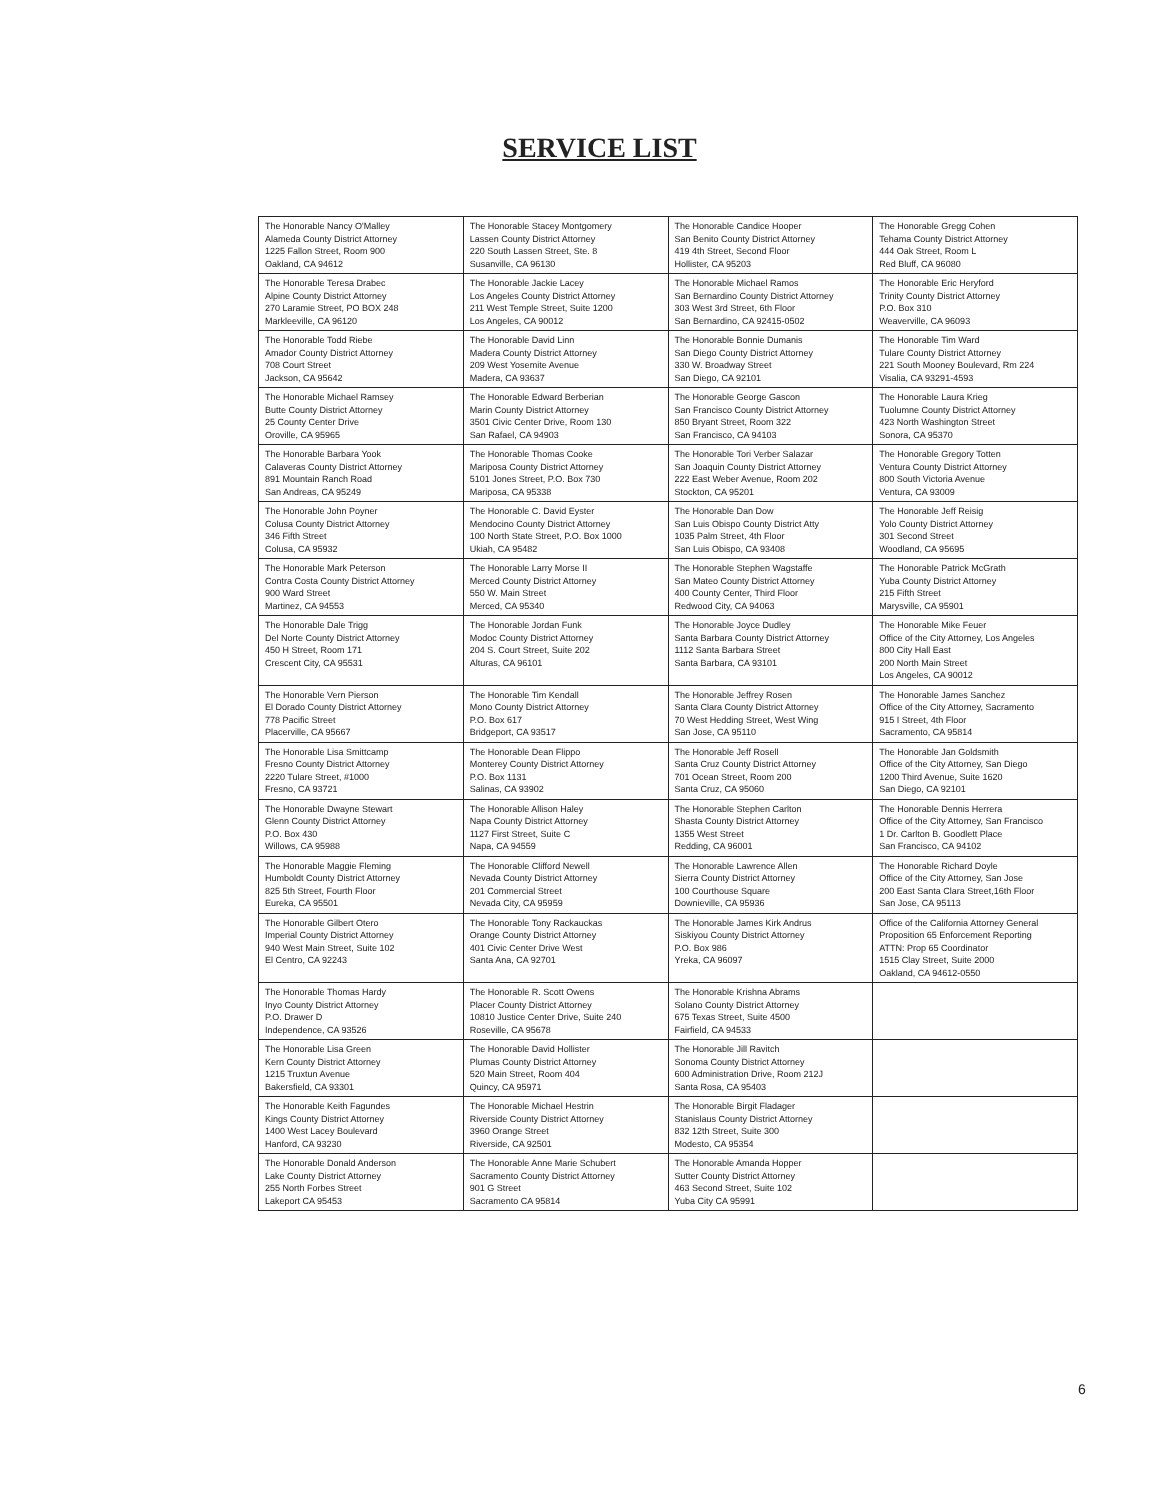SERVICE LIST
| The Honorable Nancy O'Malley Alameda County District Attorney 1225 Fallon Street, Room 900 Oakland, CA 94612 | The Honorable Stacey Montgomery Lassen County District Attorney 220 South Lassen Street, Ste. 8 Susanville, CA 96130 | The Honorable Candice Hooper San Benito County District Attorney 419 4th Street, Second Floor Hollister, CA 95203 | The Honorable Gregg Cohen Tehama County District Attorney 444 Oak Street, Room L Red Bluff, CA 96080 |
| The Honorable Teresa Drabec Alpine County District Attorney 270 Laramie Street, PO BOX 248 Markleeville, CA 96120 | The Honorable Jackie Lacey Los Angeles County District Attorney 211 West Temple Street, Suite 1200 Los Angeles, CA 90012 | The Honorable Michael Ramos San Bernardino County District Attorney 303 West 3rd Street, 6th Floor San Bernardino, CA 92415-0502 | The Honorable Eric Heryford Trinity County District Attorney P.O. Box 310 Weaverville, CA 96093 |
| The Honorable Todd Riebe Amador County District Attorney 708 Court Street Jackson, CA 95642 | The Honorable David Linn Madera County District Attorney 209 West Yosemite Avenue Madera, CA 93637 | The Honorable Bonnie Dumanis San Diego County District Attorney 330 W. Broadway Street San Diego, CA 92101 | The Honorable Tim Ward Tulare County District Attorney 221 South Mooney Boulevard, Rm 224 Visalia, CA 93291-4593 |
| The Honorable Michael Ramsey Butte County District Attorney 25 County Center Drive Oroville, CA 95965 | The Honorable Edward Berberian Marin County District Attorney 3501 Civic Center Drive, Room 130 San Rafael, CA 94903 | The Honorable George Gascon San Francisco County District Attorney 850 Bryant Street, Room 322 San Francisco, CA 94103 | The Honorable Laura Krieg Tuolumne County District Attorney 423 North Washington Street Sonora, CA 95370 |
| The Honorable Barbara Yook Calaveras County District Attorney 891 Mountain Ranch Road San Andreas, CA 95249 | The Honorable Thomas Cooke Mariposa County District Attorney 5101 Jones Street, P.O. Box 730 Mariposa, CA 95338 | The Honorable Tori Verber Salazar San Joaquin County District Attorney 222 East Weber Avenue, Room 202 Stockton, CA 95201 | The Honorable Gregory Totten Ventura County District Attorney 800 South Victoria Avenue Ventura, CA 93009 |
| The Honorable John Poyner Colusa County District Attorney 346 Fifth Street Colusa, CA 95932 | The Honorable C. David Eyster Mendocino County District Attorney 100 North State Street, P.O. Box 1000 Ukiah, CA 95482 | The Honorable Dan Dow San Luis Obispo County District Atty 1035 Palm Street, 4th Floor San Luis Obispo, CA 93408 | The Honorable Jeff Reisig Yolo County District Attorney 301 Second Street Woodland, CA 95695 |
| The Honorable Mark Peterson Contra Costa County District Attorney 900 Ward Street Martinez, CA 94553 | The Honorable Larry Morse II Merced County District Attorney 550 W. Main Street Merced, CA 95340 | The Honorable Stephen Wagstaffe San Mateo County District Attorney 400 County Center, Third Floor Redwood City, CA 94063 | The Honorable Patrick McGrath Yuba County District Attorney 215 Fifth Street Marysville, CA 95901 |
| The Honorable Dale Trigg Del Norte County District Attorney 450 H Street, Room 171 Crescent City, CA 95531 | The Honorable Jordan Funk Modoc County District Attorney 204 S. Court Street, Suite 202 Alturas, CA 96101 | The Honorable Joyce Dudley Santa Barbara County District Attorney 1112 Santa Barbara Street Santa Barbara, CA 93101 | The Honorable Mike Feuer Office of the City Attorney, Los Angeles 800 City Hall East 200 North Main Street Los Angeles, CA 90012 |
| The Honorable Vern Pierson El Dorado County District Attorney 778 Pacific Street Placerville, CA 95667 | The Honorable Tim Kendall Mono County District Attorney P.O. Box 617 Bridgeport, CA 93517 | The Honorable Jeffrey Rosen Santa Clara County District Attorney 70 West Hedding Street, West Wing San Jose, CA 95110 | The Honorable James Sanchez Office of the City Attorney, Sacramento 915 I Street, 4th Floor Sacramento, CA 95814 |
| The Honorable Lisa Smittcamp Fresno County District Attorney 2220 Tulare Street, #1000 Fresno, CA 93721 | The Honorable Dean Flippo Monterey County District Attorney P.O. Box 1131 Salinas, CA 93902 | The Honorable Jeff Rosell Santa Cruz County District Attorney 701 Ocean Street, Room 200 Santa Cruz, CA 95060 | The Honorable Jan Goldsmith Office of the City Attorney, San Diego 1200 Third Avenue, Suite 1620 San Diego, CA 92101 |
| The Honorable Dwayne Stewart Glenn County District Attorney P.O. Box 430 Willows, CA 95988 | The Honorable Allison Haley Napa County District Attorney 1127 First Street, Suite C Napa, CA 94559 | The Honorable Stephen Carlton Shasta County District Attorney 1355 West Street Redding, CA 96001 | The Honorable Dennis Herrera Office of the City Attorney, San Francisco 1 Dr. Carlton B. Goodlett Place San Francisco, CA 94102 |
| The Honorable Maggie Fleming Humboldt County District Attorney 825 5th Street, Fourth Floor Eureka, CA 95501 | The Honorable Clifford Newell Nevada County District Attorney 201 Commercial Street Nevada City, CA 95959 | The Honorable Lawrence Allen Sierra County District Attorney 100 Courthouse Square Downieville, CA 95936 | The Honorable Richard Doyle Office of the City Attorney, San Jose 200 East Santa Clara Street,16th Floor San Jose, CA 95113 |
| The Honorable Gilbert Otero Imperial County District Attorney 940 West Main Street, Suite 102 El Centro, CA 92243 | The Honorable Tony Rackauckas Orange County District Attorney 401 Civic Center Drive West Santa Ana, CA 92701 | The Honorable James Kirk Andrus Siskiyou County District Attorney P.O. Box 986 Yreka, CA 96097 | Office of the California Attorney General Proposition 65 Enforcement Reporting ATTN: Prop 65 Coordinator 1515 Clay Street, Suite 2000 Oakland, CA 94612-0550 |
| The Honorable Thomas Hardy Inyo County District Attorney P.O. Drawer D Independence, CA 93526 | The Honorable R. Scott Owens Placer County District Attorney 10810 Justice Center Drive, Suite 240 Roseville, CA 95678 | The Honorable Krishna Abrams Solano County District Attorney 675 Texas Street, Suite 4500 Fairfield, CA 94533 | |
| The Honorable Lisa Green Kern County District Attorney 1215 Truxtun Avenue Bakersfield, CA 93301 | The Honorable David Hollister Plumas County District Attorney 520 Main Street, Room 404 Quincy, CA 95971 | The Honorable Jill Ravitch Sonoma County District Attorney 600 Administration Drive, Room 212J Santa Rosa, CA 95403 | |
| The Honorable Keith Fagundes Kings County District Attorney 1400 West Lacey Boulevard Hanford, CA 93230 | The Honorable Michael Hestrin Riverside County District Attorney 3960 Orange Street Riverside, CA 92501 | The Honorable Birgit Fladager Stanislaus County District Attorney 832 12th Street, Suite 300 Modesto, CA 95354 | |
| The Honorable Donald Anderson Lake County District Attorney 255 North Forbes Street Lakeport CA 95453 | The Honorable Anne Marie Schubert Sacramento County District Attorney 901 G Street Sacramento CA 95814 | The Honorable Amanda Hopper Sutter County District Attorney 463 Second Street, Suite 102 Yuba City CA 95991 | |
6